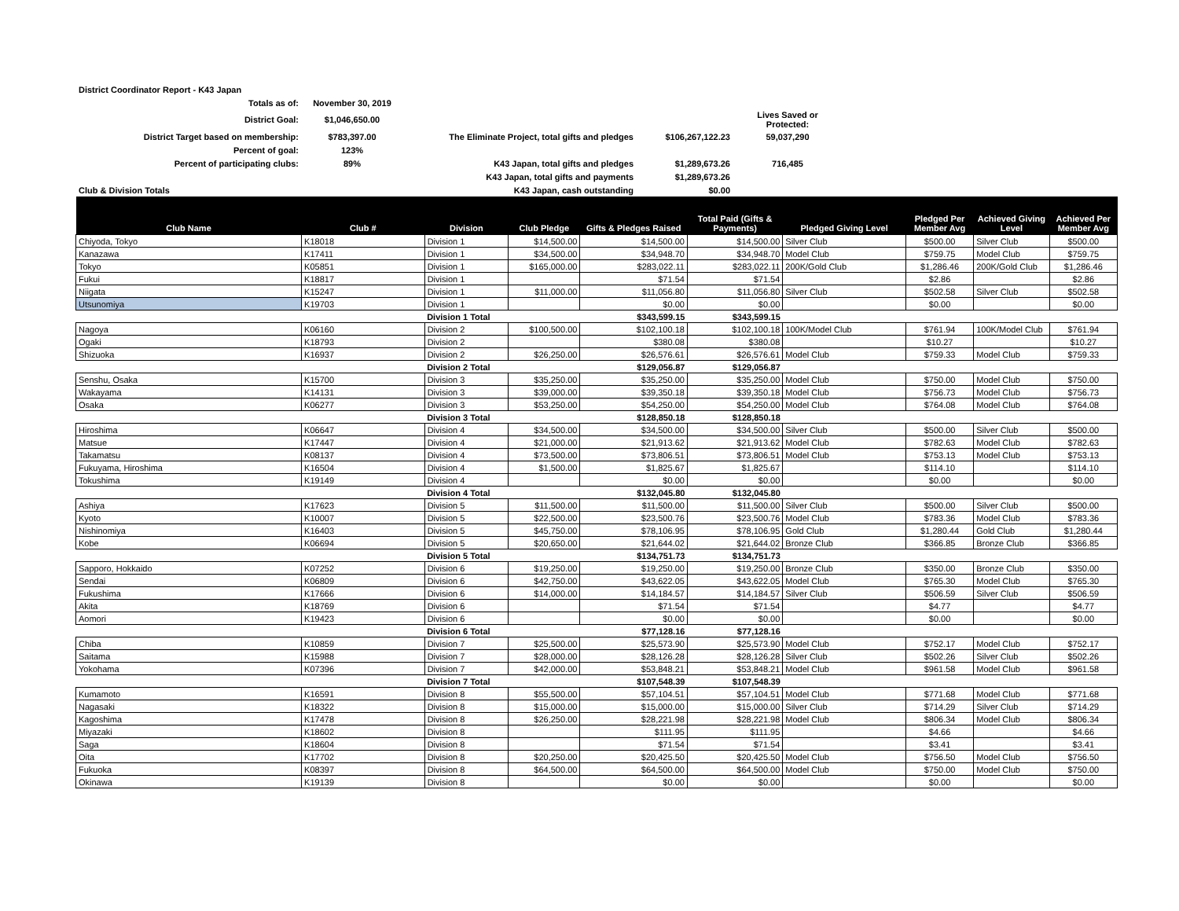| District Coordinator Report - K43 Japan | | | | |
| Totals as of: | November 30, 2019 | | | |
| District Goal: | $1,046,650.00 | | | Lives Saved or Protected: |
| District Target based on membership: | $783,397.00 | The Eliminate Project, total gifts and pledges | $106,267,122.23 | 59,037,290 |
| Percent of goal: | 123% | | | |
| Percent of participating clubs: | 89% | K43 Japan, total gifts and pledges | $1,289,673.26 | 716,485 |
| | | K43 Japan, total gifts and payments | $1,289,673.26 | |
| Club & Division Totals | | K43 Japan, cash outstanding | $0.00 | |
| Club Name | Club # | Division | Club Pledge | Gifts & Pledges Raised | Total Paid (Gifts & Payments) | Pledged Giving Level | Pledged Per Member Avg | Achieved Giving Level | Achieved Per Member Avg |
| --- | --- | --- | --- | --- | --- | --- | --- | --- | --- |
| Chiyoda, Tokyo | K18018 | Division 1 | $14,500.00 | $14,500.00 | $14,500.00 | Silver Club | $500.00 | Silver Club | $500.00 |
| Kanazawa | K17411 | Division 1 | $34,500.00 | $34,948.70 | $34,948.70 | Model Club | $759.75 | Model Club | $759.75 |
| Tokyo | K05851 | Division 1 | $165,000.00 | $283,022.11 | $283,022.11 | 200K/Gold Club | $1,286.46 | 200K/Gold Club | $1,286.46 |
| Fukui | K18817 | Division 1 | | $71.54 | $71.54 | | $2.86 | | $2.86 |
| Niigata | K15247 | Division 1 | $11,000.00 | $11,056.80 | $11,056.80 | Silver Club | $502.58 | Silver Club | $502.58 |
| Utsunomiya | K19703 | Division 1 | | $0.00 | $0.00 | | $0.00 | | $0.00 |
| | | Division 1 Total | | $343,599.15 | $343,599.15 | | | | |
| Nagoya | K06160 | Division 2 | $100,500.00 | $102,100.18 | $102,100.18 | 100K/Model Club | $761.94 | 100K/Model Club | $761.94 |
| Ogaki | K18793 | Division 2 | | $380.08 | $380.08 | | $10.27 | | $10.27 |
| Shizuoka | K16937 | Division 2 | $26,250.00 | $26,576.61 | $26,576.61 | Model Club | $759.33 | Model Club | $759.33 |
| | | Division 2 Total | | $129,056.87 | $129,056.87 | | | | |
| Senshu, Osaka | K15700 | Division 3 | $35,250.00 | $35,250.00 | $35,250.00 | Model Club | $750.00 | Model Club | $750.00 |
| Wakayama | K14131 | Division 3 | $39,000.00 | $39,350.18 | $39,350.18 | Model Club | $756.73 | Model Club | $756.73 |
| Osaka | K06277 | Division 3 | $53,250.00 | $54,250.00 | $54,250.00 | Model Club | $764.08 | Model Club | $764.08 |
| | | Division 3 Total | | $128,850.18 | $128,850.18 | | | | |
| Hiroshima | K06647 | Division 4 | $34,500.00 | $34,500.00 | $34,500.00 | Silver Club | $500.00 | Silver Club | $500.00 |
| Matsue | K17447 | Division 4 | $21,000.00 | $21,913.62 | $21,913.62 | Model Club | $782.63 | Model Club | $782.63 |
| Takamatsu | K08137 | Division 4 | $73,500.00 | $73,806.51 | $73,806.51 | Model Club | $753.13 | Model Club | $753.13 |
| Fukuyama, Hiroshima | K16504 | Division 4 | $1,500.00 | $1,825.67 | $1,825.67 | | $114.10 | | $114.10 |
| Tokushima | K19149 | Division 4 | | $0.00 | $0.00 | | $0.00 | | $0.00 |
| | | Division 4 Total | | $132,045.80 | $132,045.80 | | | | |
| Ashiya | K17623 | Division 5 | $11,500.00 | $11,500.00 | $11,500.00 | Silver Club | $500.00 | Silver Club | $500.00 |
| Kyoto | K10007 | Division 5 | $22,500.00 | $23,500.76 | $23,500.76 | Model Club | $783.36 | Model Club | $783.36 |
| Nishinomiya | K16403 | Division 5 | $45,750.00 | $78,106.95 | $78,106.95 | Gold Club | $1,280.44 | Gold Club | $1,280.44 |
| Kobe | K06694 | Division 5 | $20,650.00 | $21,644.02 | $21,644.02 | Bronze Club | $366.85 | Bronze Club | $366.85 |
| | | Division 5 Total | | $134,751.73 | $134,751.73 | | | | |
| Sapporo, Hokkaido | K07252 | Division 6 | $19,250.00 | $19,250.00 | $19,250.00 | Bronze Club | $350.00 | Bronze Club | $350.00 |
| Sendai | K06809 | Division 6 | $42,750.00 | $43,622.05 | $43,622.05 | Model Club | $765.30 | Model Club | $765.30 |
| Fukushima | K17666 | Division 6 | $14,000.00 | $14,184.57 | $14,184.57 | Silver Club | $506.59 | Silver Club | $506.59 |
| Akita | K18769 | Division 6 | | $71.54 | $71.54 | | $4.77 | | $4.77 |
| Aomori | K19423 | Division 6 | | $0.00 | $0.00 | | $0.00 | | $0.00 |
| | | Division 6 Total | | $77,128.16 | $77,128.16 | | | | |
| Chiba | K10859 | Division 7 | $25,500.00 | $25,573.90 | $25,573.90 | Model Club | $752.17 | Model Club | $752.17 |
| Saitama | K15988 | Division 7 | $28,000.00 | $28,126.28 | $28,126.28 | Silver Club | $502.26 | Silver Club | $502.26 |
| Yokohama | K07396 | Division 7 | $42,000.00 | $53,848.21 | $53,848.21 | Model Club | $961.58 | Model Club | $961.58 |
| | | Division 7 Total | | $107,548.39 | $107,548.39 | | | | |
| Kumamoto | K16591 | Division 8 | $55,500.00 | $57,104.51 | $57,104.51 | Model Club | $771.68 | Model Club | $771.68 |
| Nagasaki | K18322 | Division 8 | $15,000.00 | $15,000.00 | $15,000.00 | Silver Club | $714.29 | Silver Club | $714.29 |
| Kagoshima | K17478 | Division 8 | $26,250.00 | $28,221.98 | $28,221.98 | Model Club | $806.34 | Model Club | $806.34 |
| Miyazaki | K18602 | Division 8 | | $111.95 | $111.95 | | $4.66 | | $4.66 |
| Saga | K18604 | Division 8 | | $71.54 | $71.54 | | $3.41 | | $3.41 |
| Oita | K17702 | Division 8 | $20,250.00 | $20,425.50 | $20,425.50 | Model Club | $756.50 | Model Club | $756.50 |
| Fukuoka | K08397 | Division 8 | $64,500.00 | $64,500.00 | $64,500.00 | Model Club | $750.00 | Model Club | $750.00 |
| Okinawa | K19139 | Division 8 | | $0.00 | $0.00 | | $0.00 | | $0.00 |